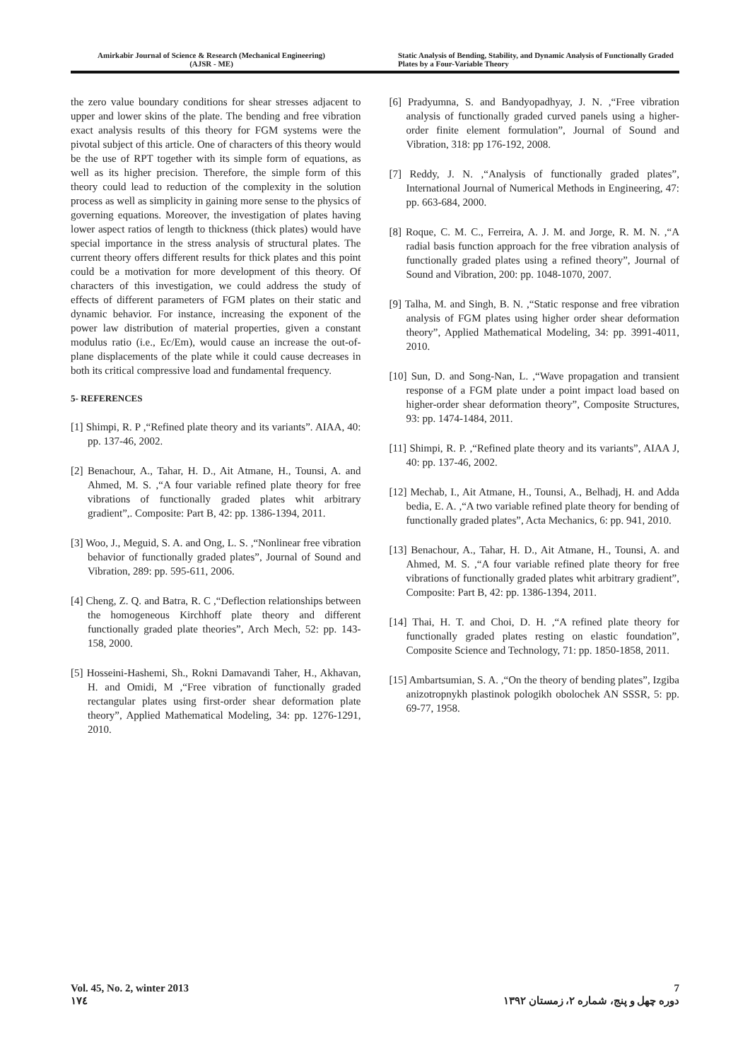Amirkabir Journal of Science & Research (Mechanical Engineering)
(AJSR - ME)
Static Analysis of Bending, Stability, and Dynamic Analysis of Functionally Graded Plates by a Four-Variable Theory
the zero value boundary conditions for shear stresses adjacent to upper and lower skins of the plate. The bending and free vibration exact analysis results of this theory for FGM systems were the pivotal subject of this article. One of characters of this theory would be the use of RPT together with its simple form of equations, as well as its higher precision. Therefore, the simple form of this theory could lead to reduction of the complexity in the solution process as well as simplicity in gaining more sense to the physics of governing equations. Moreover, the investigation of plates having lower aspect ratios of length to thickness (thick plates) would have special importance in the stress analysis of structural plates. The current theory offers different results for thick plates and this point could be a motivation for more development of this theory. Of characters of this investigation, we could address the study of effects of different parameters of FGM plates on their static and dynamic behavior. For instance, increasing the exponent of the power law distribution of material properties, given a constant modulus ratio (i.e., Ec/Em), would cause an increase the out-of-plane displacements of the plate while it could cause decreases in both its critical compressive load and fundamental frequency.
5- REFERENCES
[1] Shimpi, R. P ,“Refined plate theory and its variants”. AIAA, 40: pp. 137-46, 2002.
[2] Benachour, A., Tahar, H. D., Ait Atmane, H., Tounsi, A. and Ahmed, M. S. ,“A four variable refined plate theory for free vibrations of functionally graded plates whit arbitrary gradient”,. Composite: Part B, 42: pp. 1386-1394, 2011.
[3] Woo, J., Meguid, S. A. and Ong, L. S. ,“Nonlinear free vibration behavior of functionally graded plates”, Journal of Sound and Vibration, 289: pp. 595-611, 2006.
[4] Cheng, Z. Q. and Batra, R. C ,“Deflection relationships between the homogeneous Kirchhoff plate theory and different functionally graded plate theories”, Arch Mech, 52: pp. 143-158, 2000.
[5] Hosseini-Hashemi, Sh., Rokni Damavandi Taher, H., Akhavan, H. and Omidi, M ,“Free vibration of functionally graded rectangular plates using first-order shear deformation plate theory”, Applied Mathematical Modeling, 34: pp. 1276-1291, 2010.
[6] Pradyumna, S. and Bandyopadhyay, J. N. ,“Free vibration analysis of functionally graded curved panels using a higher-order finite element formulation”, Journal of Sound and Vibration, 318: pp 176-192, 2008.
[7] Reddy, J. N. ,“Analysis of functionally graded plates”, International Journal of Numerical Methods in Engineering, 47: pp. 663-684, 2000.
[8] Roque, C. M. C., Ferreira, A. J. M. and Jorge, R. M. N. ,“A radial basis function approach for the free vibration analysis of functionally graded plates using a refined theory”, Journal of Sound and Vibration, 200: pp. 1048-1070, 2007.
[9] Talha, M. and Singh, B. N. ,“Static response and free vibration analysis of FGM plates using higher order shear deformation theory”, Applied Mathematical Modeling, 34: pp. 3991-4011, 2010.
[10] Sun, D. and Song-Nan, L. ,“Wave propagation and transient response of a FGM plate under a point impact load based on higher-order shear deformation theory”, Composite Structures, 93: pp. 1474-1484, 2011.
[11] Shimpi, R. P. ,“Refined plate theory and its variants”, AIAA J, 40: pp. 137-46, 2002.
[12] Mechab, I., Ait Atmane, H., Tounsi, A., Belhadj, H. and Adda bedia, E. A. ,“A two variable refined plate theory for bending of functionally graded plates”, Acta Mechanics, 6: pp. 941, 2010.
[13] Benachour, A., Tahar, H. D., Ait Atmane, H., Tounsi, A. and Ahmed, M. S. ,“A four variable refined plate theory for free vibrations of functionally graded plates whit arbitrary gradient”, Composite: Part B, 42: pp. 1386-1394, 2011.
[14] Thai, H. T. and Choi, D. H. ,“A refined plate theory for functionally graded plates resting on elastic foundation”, Composite Science and Technology, 71: pp. 1850-1858, 2011.
[15] Ambartsumian, S. A. ,“On the theory of bending plates”, Izgiba anizotropnykh plastinok pologikh obolochek AN SSSR, 5: pp. 69-77, 1958.
Vol. 45, No. 2, winter 2013 7
۱۷٤ دوره چهل و پنج، شماره ۲، زمستان ۱۳۹۲